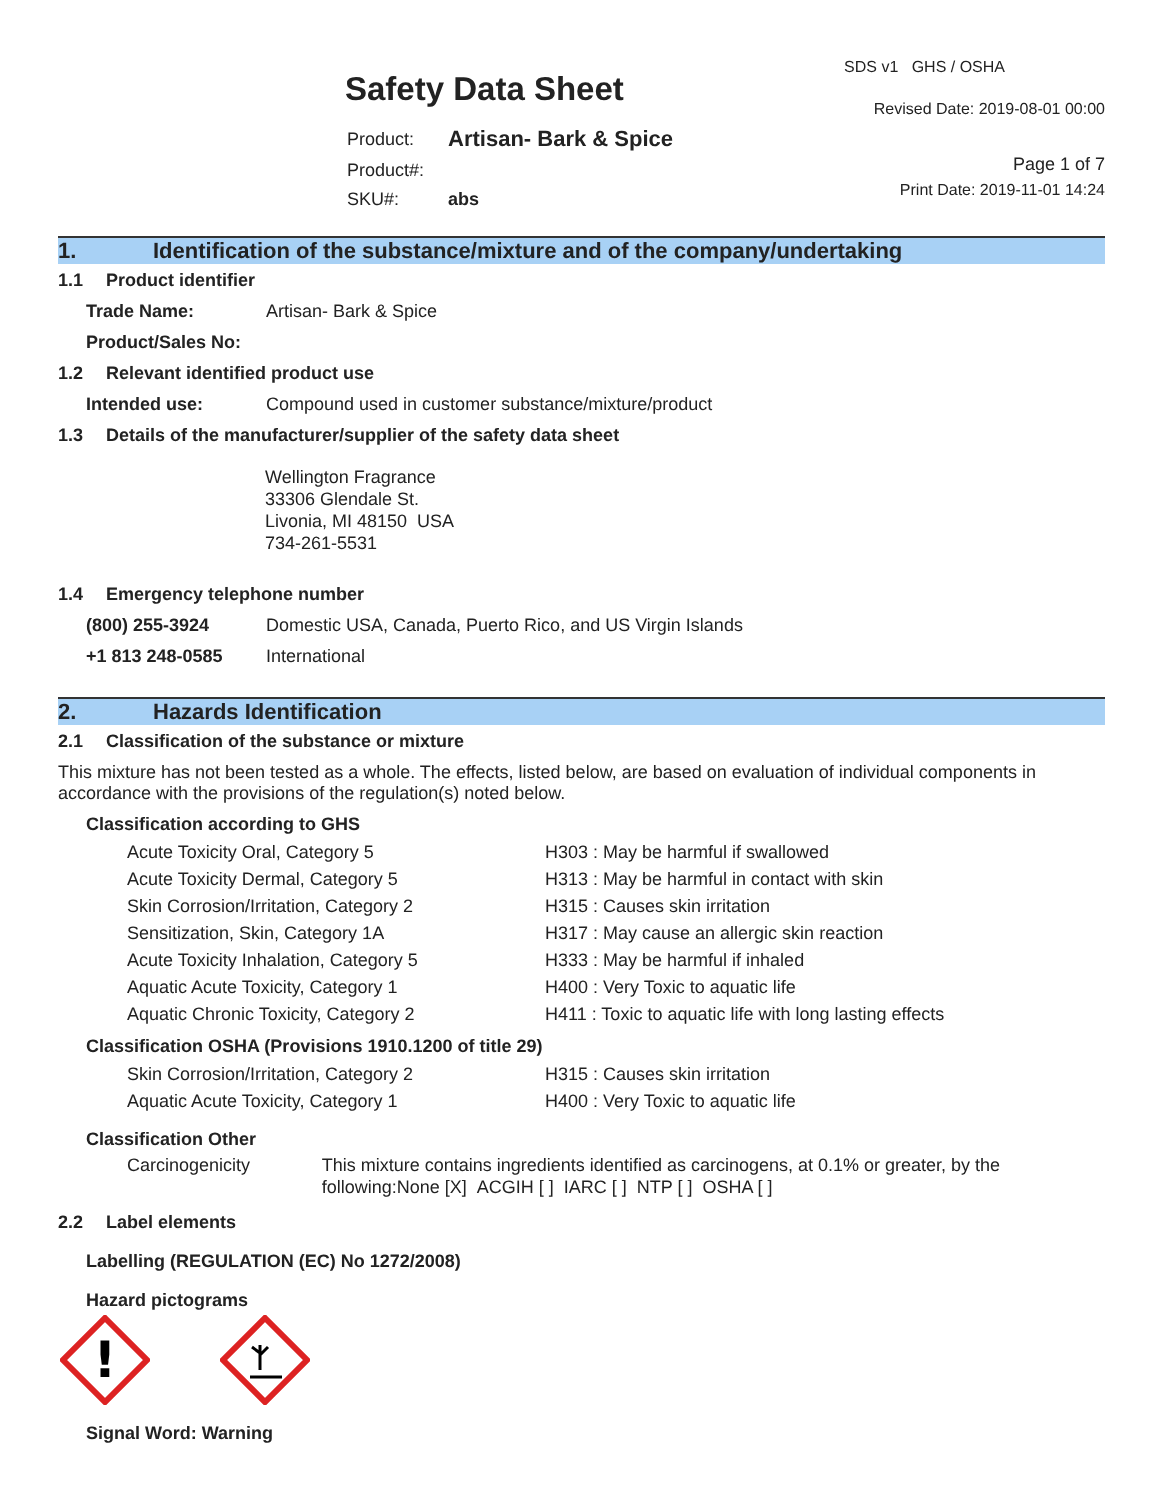Safety Data Sheet
| Product: | Artisan- Bark & Spice |
| Product#: | |
| SKU#: | abs |
SDS v1 GHS / OSHA
Revised Date: 2019-08-01 00:00
Page 1 of 7
Print Date: 2019-11-01 14:24
1. Identification of the substance/mixture and of the company/undertaking
1.1 Product identifier
Trade Name: Artisan- Bark & Spice
Product/Sales No:
1.2 Relevant identified product use
Intended use: Compound used in customer substance/mixture/product
1.3 Details of the manufacturer/supplier of the safety data sheet
Wellington Fragrance
33306 Glendale St.
Livonia, MI 48150 USA
734-261-5531
1.4 Emergency telephone number
(800) 255-3924 Domestic USA, Canada, Puerto Rico, and US Virgin Islands
+1 813 248-0585 International
2. Hazards Identification
2.1 Classification of the substance or mixture
This mixture has not been tested as a whole. The effects, listed below, are based on evaluation of individual components in accordance with the provisions of the regulation(s) noted below.
Classification according to GHS
Acute Toxicity Oral, Category 5 H303 : May be harmful if swallowed
Acute Toxicity Dermal, Category 5 H313 : May be harmful in contact with skin
Skin Corrosion/Irritation, Category 2 H315 : Causes skin irritation
Sensitization, Skin, Category 1A H317 : May cause an allergic skin reaction
Acute Toxicity Inhalation, Category 5 H333 : May be harmful if inhaled
Aquatic Acute Toxicity, Category 1 H400 : Very Toxic to aquatic life
Aquatic Chronic Toxicity, Category 2 H411 : Toxic to aquatic life with long lasting effects
Classification OSHA (Provisions 1910.1200 of title 29)
Skin Corrosion/Irritation, Category 2 H315 : Causes skin irritation
Aquatic Acute Toxicity, Category 1 H400 : Very Toxic to aquatic life
Classification Other
Carcinogenicity This mixture contains ingredients identified as carcinogens, at 0.1% or greater, by the following:None [X] ACGIH [ ] IARC [ ] NTP [ ] OSHA [ ]
2.2 Label elements
Labelling (REGULATION (EC) No 1272/2008)
Hazard pictograms
!
Signal Word: Warning